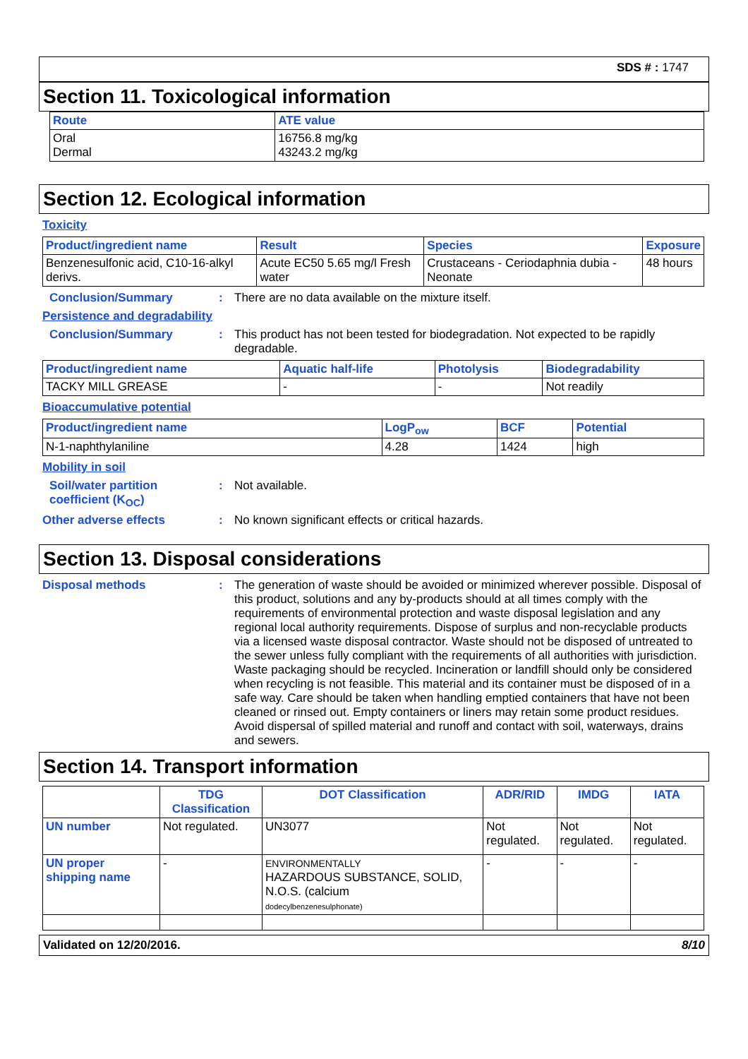SDS # : 1747
Section 11. Toxicological information
| Route | ATE value |
| --- | --- |
| Oral Dermal | 16756.8 mg/kg 43243.2 mg/kg |
Section 12. Ecological information
Toxicity
| Product/ingredient name | Result | Species | Exposure |
| --- | --- | --- | --- |
| Benzenesulfonic acid, C10-16-alkyl derivs. | Acute EC50 5.65 mg/l Fresh water | Crustaceans - Ceriodaphnia dubia - Neonate | 48 hours |
Conclusion/Summary : There are no data available on the mixture itself.
Persistence and degradability
Conclusion/Summary : This product has not been tested for biodegradation. Not expected to be rapidly degradable.
| Product/ingredient name | Aquatic half-life | Photolysis | Biodegradability |
| --- | --- | --- | --- |
| TACKY MILL GREASE | - | - | Not readily |
Bioaccumulative potential
| Product/ingredient name | LogP<sub>ow</sub> | BCF | Potential |
| --- | --- | --- | --- |
| N-1-naphthylaniline | 4.28 | 1424 | high |
Mobility in soil
Soil/water partition coefficient (K<sub>OC</sub>)
: Not available.
Other adverse effects : No known significant effects or critical hazards.
Section 13. Disposal considerations
Disposal methods : The generation of waste should be avoided or minimized wherever possible. Disposal of this product, solutions and any by-products should at all times comply with the requirements of environmental protection and waste disposal legislation and any regional local authority requirements. Dispose of surplus and non-recyclable products via a licensed waste disposal contractor. Waste should not be disposed of untreated to the sewer unless fully compliant with the requirements of all authorities with jurisdiction. Waste packaging should be recycled. Incineration or landfill should only be considered when recycling is not feasible. This material and its container must be disposed of in a safe way. Care should be taken when handling emptied containers that have not been cleaned or rinsed out. Empty containers or liners may retain some product residues. Avoid dispersal of spilled material and runoff and contact with soil, waterways, drains and sewers.
Section 14. Transport information
| | TDG Classification | DOT Classification | ADR/RID | IMDG | IATA |
| --- | --- | --- | --- | --- | --- |
| UN number | Not regulated. | UN3077 | Not regulated. | Not regulated. | Not regulated. |
| UN proper shipping name | - | ENVIRONMENTALLY HAZARDOUS SUBSTANCE, SOLID, N.O.S. (calcium dodecylbenzenesulphonate) | - | - | - |
Validated on 12/20/2016. 8/10